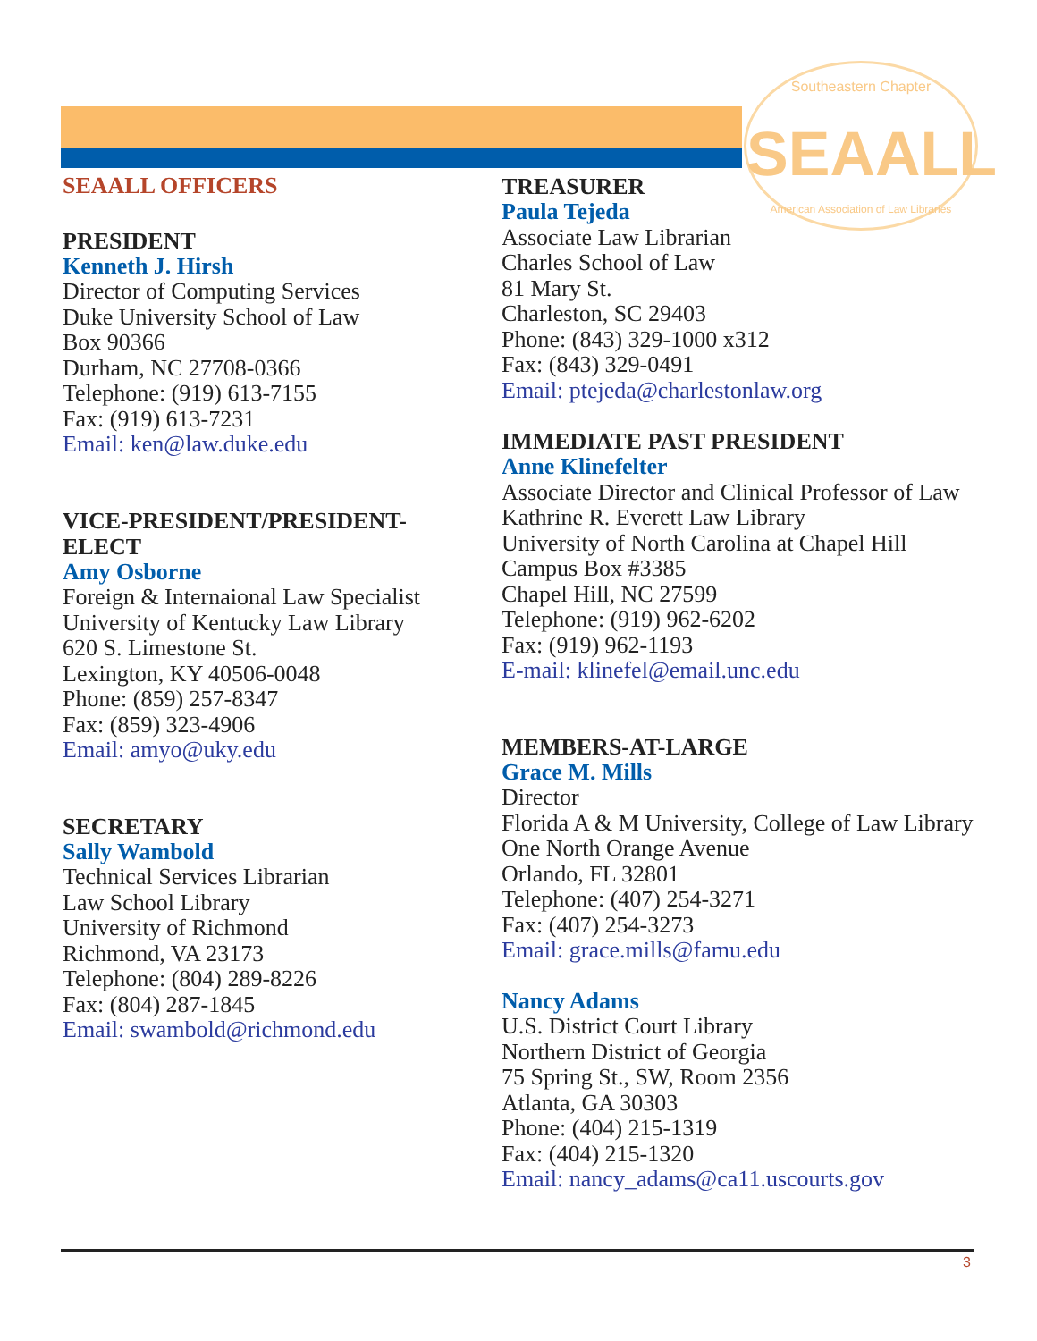Southeastern Chapter
SEAALL
American Association of Law Libraries
SEAALL OFFICERS
PRESIDENT
Kenneth J. Hirsh
Director of Computing Services
Duke University School of Law
Box 90366
Durham, NC 27708-0366
Telephone: (919) 613-7155
Fax: (919) 613-7231
Email: ken@law.duke.edu
VICE-PRESIDENT/PRESIDENT-ELECT
Amy Osborne
Foreign & Internaional Law Specialist
University of Kentucky Law Library
620 S. Limestone St.
Lexington, KY 40506-0048
Phone: (859) 257-8347
Fax: (859) 323-4906
Email: amyo@uky.edu
SECRETARY
Sally Wambold
Technical Services Librarian
Law School Library
University of Richmond
Richmond, VA 23173
Telephone: (804) 289-8226
Fax: (804) 287-1845
Email: swambold@richmond.edu
TREASURER
Paula Tejeda
Associate Law Librarian
Charles School of Law
81 Mary St.
Charleston, SC 29403
Phone: (843) 329-1000 x312
Fax: (843) 329-0491
Email: ptejeda@charlestonlaw.org
IMMEDIATE PAST PRESIDENT
Anne Klinefelter
Associate Director and Clinical Professor of Law
Kathrine R. Everett Law Library
University of North Carolina at Chapel Hill
Campus Box #3385
Chapel Hill, NC 27599
Telephone: (919) 962-6202
Fax: (919) 962-1193
E-mail: klinefel@email.unc.edu
MEMBERS-AT-LARGE
Grace M. Mills
Director
Florida A & M University, College of Law Library
One North Orange Avenue
Orlando, FL 32801
Telephone: (407) 254-3271
Fax: (407) 254-3273
Email: grace.mills@famu.edu
Nancy Adams
U.S. District Court Library
Northern District of Georgia
75 Spring St., SW, Room 2356
Atlanta, GA 30303
Phone: (404) 215-1319
Fax: (404) 215-1320
Email: nancy_adams@ca11.uscourts.gov
3